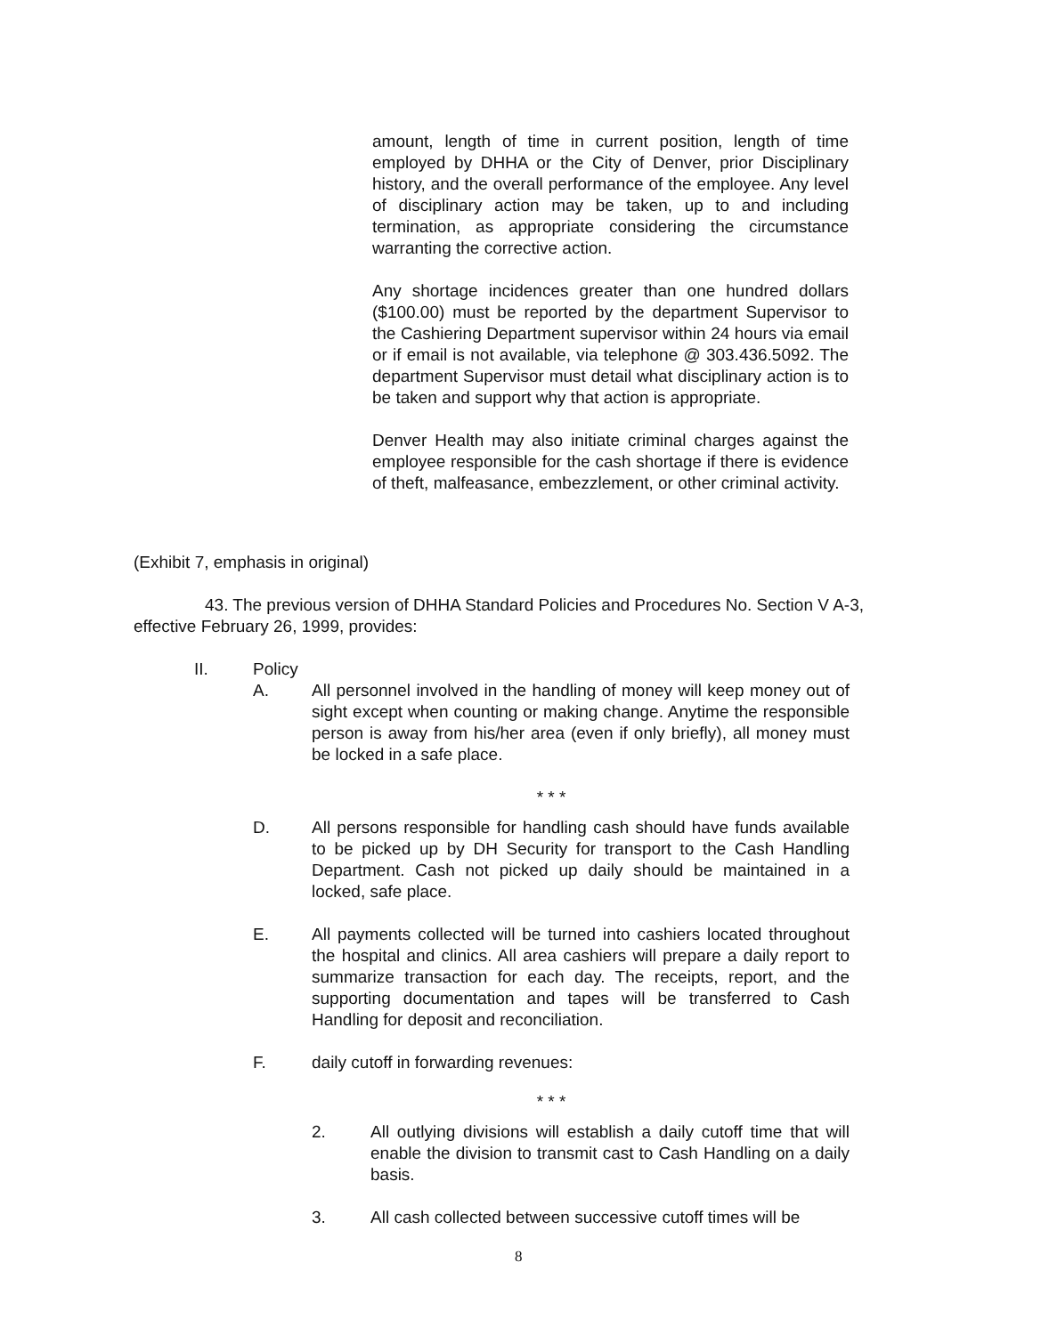amount, length of time in current position, length of time employed by DHHA or the City of Denver, prior Disciplinary history, and the overall performance of the employee. Any level of disciplinary action may be taken, up to and including termination, as appropriate considering the circumstance warranting the corrective action.
Any shortage incidences greater than one hundred dollars ($100.00) must be reported by the department Supervisor to the Cashiering Department supervisor within 24 hours via email or if email is not available, via telephone @ 303.436.5092. The department Supervisor must detail what disciplinary action is to be taken and support why that action is appropriate.
Denver Health may also initiate criminal charges against the employee responsible for the cash shortage if there is evidence of theft, malfeasance, embezzlement, or other criminal activity.
(Exhibit 7, emphasis in original)
43. The previous version of DHHA Standard Policies and Procedures No. Section V A-3, effective February 26, 1999, provides:
II. Policy
A. All personnel involved in the handling of money will keep money out of sight except when counting or making change. Anytime the responsible person is away from his/her area (even if only briefly), all money must be locked in a safe place.
* * *
D. All persons responsible for handling cash should have funds available to be picked up by DH Security for transport to the Cash Handling Department. Cash not picked up daily should be maintained in a locked, safe place.
E. All payments collected will be turned into cashiers located throughout the hospital and clinics. All area cashiers will prepare a daily report to summarize transaction for each day. The receipts, report, and the supporting documentation and tapes will be transferred to Cash Handling for deposit and reconciliation.
F. daily cutoff in forwarding revenues:
* * *
2. All outlying divisions will establish a daily cutoff time that will enable the division to transmit cast to Cash Handling on a daily basis.
3. All cash collected between successive cutoff times will be
8